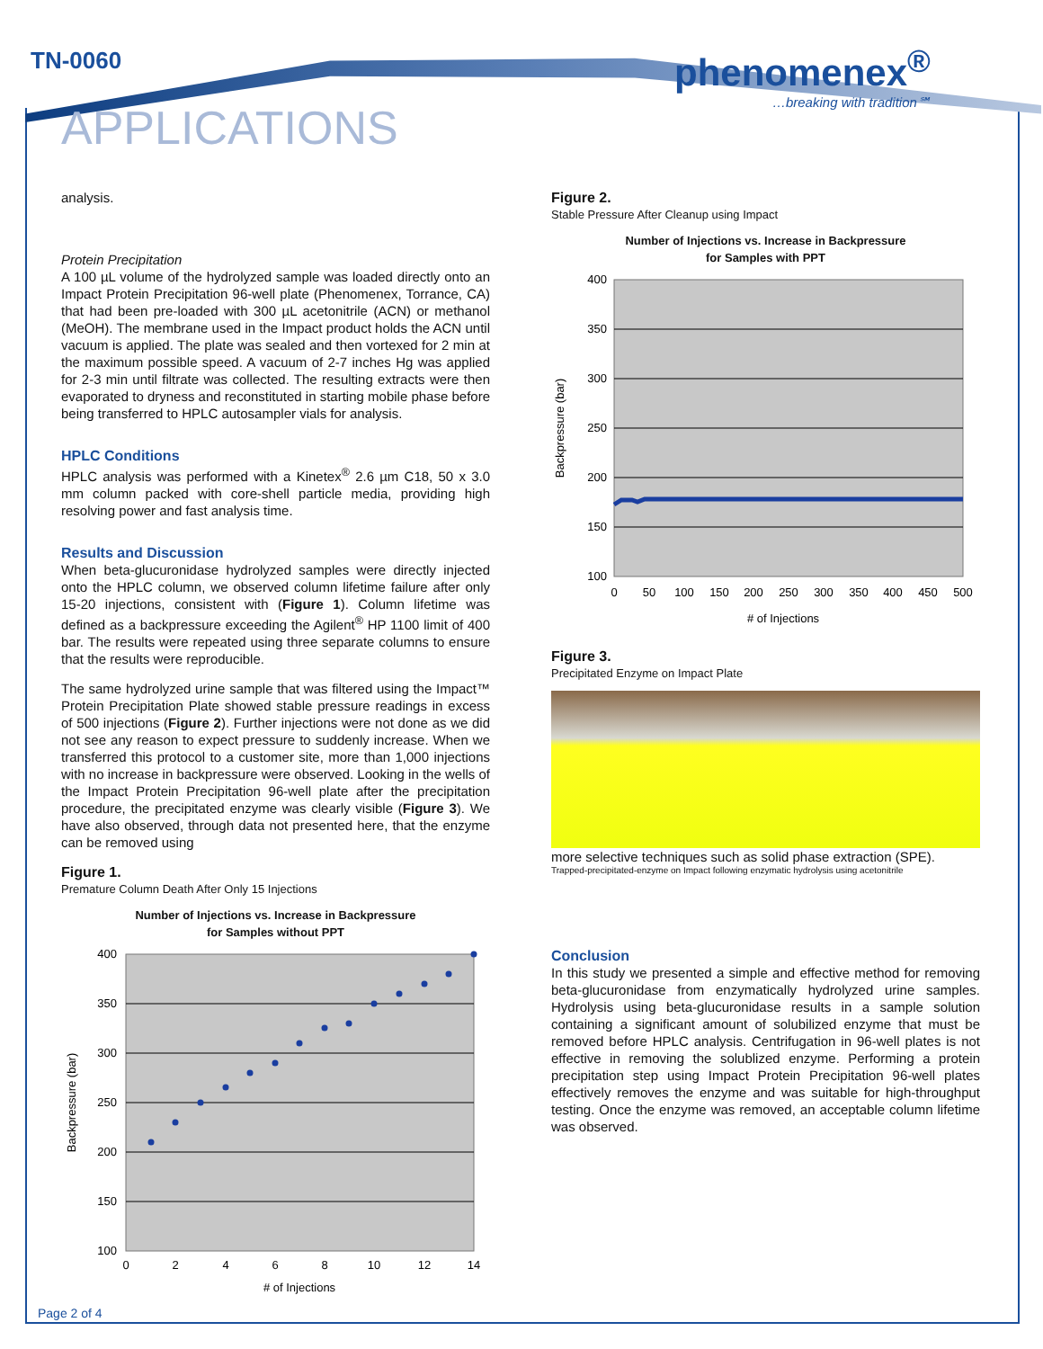TN-0060
phenomenex<sup>®</sup>
…breaking with tradition℠
APPLICATIONS
analysis.
Protein Precipitation
A 100 µL volume of the hydrolyzed sample was loaded directly onto an Impact Protein Precipitation 96-well plate (Phenomenex, Torrance, CA) that had been pre-loaded with 300 µL acetonitrile (ACN) or methanol (MeOH). The membrane used in the Impact product holds the ACN until vacuum is applied. The plate was sealed and then vortexed for 2 min at the maximum possible speed. A vacuum of 2-7 inches Hg was applied for 2-3 min until filtrate was collected. The resulting extracts were then evaporated to dryness and reconstituted in starting mobile phase before being transferred to HPLC autosampler vials for analysis.
HPLC Conditions
HPLC analysis was performed with a Kinetex<sup>®</sup> 2.6 µm C18, 50 x 3.0 mm column packed with core-shell particle media, providing high resolving power and fast analysis time.
Results and Discussion
When beta-glucuronidase hydrolyzed samples were directly injected onto the HPLC column, we observed column lifetime failure after only 15-20 injections, consistent with (Figure 1). Column lifetime was defined as a backpressure exceeding the Agilent<sup>®</sup> HP 1100 limit of 400 bar. The results were repeated using three separate columns to ensure that the results were reproducible.
The same hydrolyzed urine sample that was filtered using the Impact™ Protein Precipitation Plate showed stable pressure readings in excess of 500 injections (Figure 2). Further injections were not done as we did not see any reason to expect pressure to suddenly increase. When we transferred this protocol to a customer site, more than 1,000 injections with no increase in backpressure were observed. Looking in the wells of the Impact Protein Precipitation 96-well plate after the precipitation procedure, the precipitated enzyme was clearly visible (Figure 3). We have also observed, through data not presented here, that the enzyme can be removed using
Figure 1.
Premature Column Death After Only 15 Injections
Number of Injections vs. Increase in Backpressure
for Samples without PPT
400
350
300
250
200
150
100
0
2
4
6
8
10
12
14
# of Injections
Backpressure (bar)
Figure 2.
Stable Pressure After Cleanup using Impact
Number of Injections vs. Increase in Backpressure
for Samples with PPT
400
350
300
250
200
150
100
0
50
100
150
200
250
300
350
400
450
500
# of Injections
Backpressure (bar)
Figure 3.
Precipitated Enzyme on Impact Plate
more selective techniques such as solid phase extraction (SPE).
Trapped-precipitated-enzyme on Impact following enzymatic hydrolysis using acetonitrile
Conclusion
In this study we presented a simple and effective method for removing beta-glucuronidase from enzymatically hydrolyzed urine samples. Hydrolysis using beta-glucuronidase results in a sample solution containing a significant amount of solubilized enzyme that must be removed before HPLC analysis. Centrifugation in 96-well plates is not effective in removing the solublized enzyme. Performing a protein precipitation step using Impact Protein Precipitation 96-well plates effectively removes the enzyme and was suitable for high-throughput testing. Once the enzyme was removed, an acceptable column lifetime was observed.
Page 2 of 4